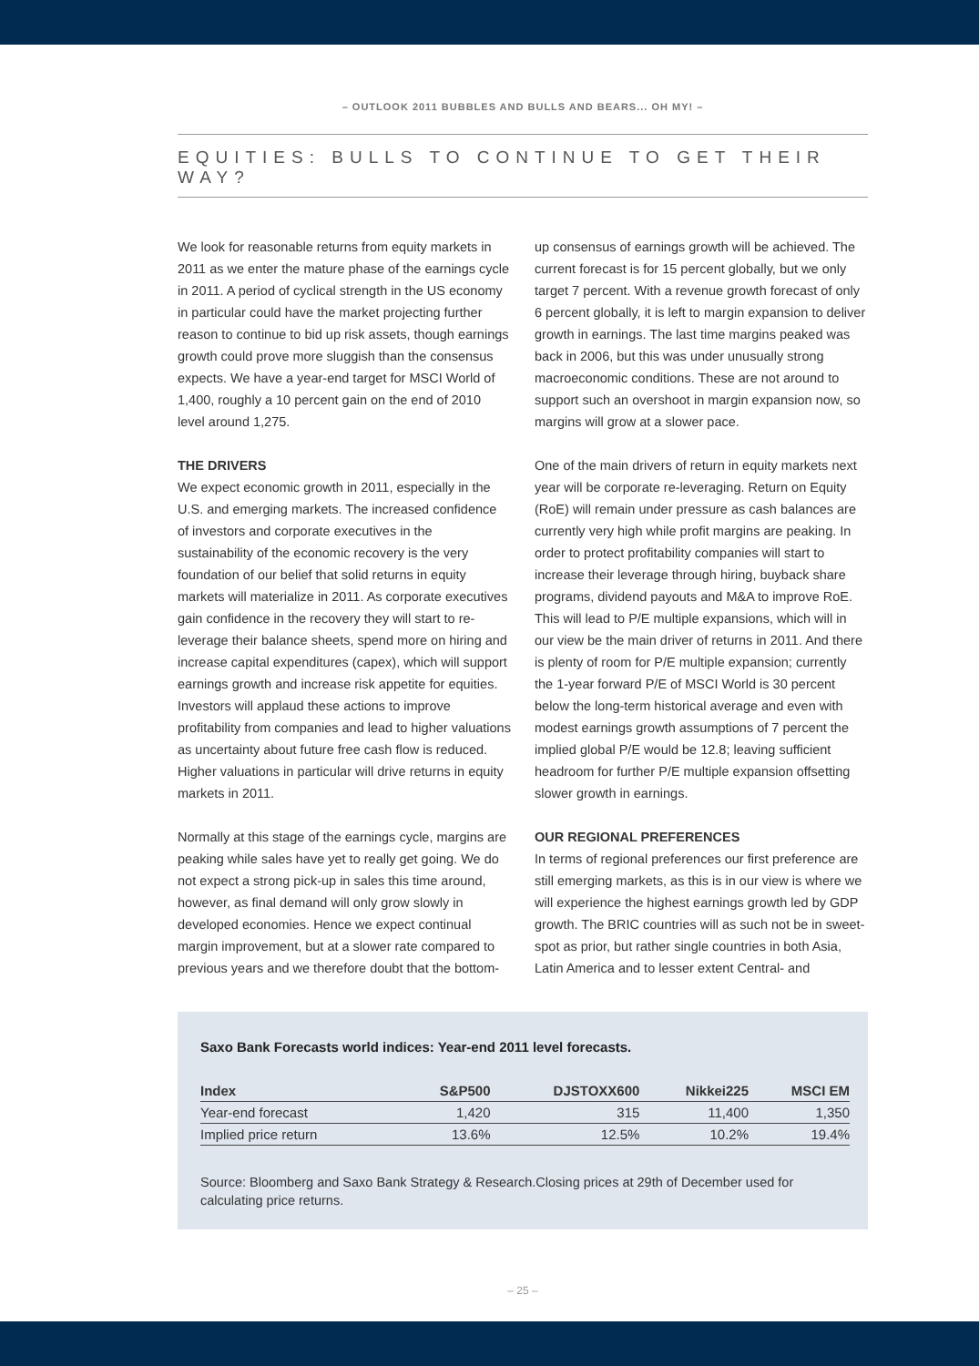– OUTLOOK 2011 BUBBLES AND BULLS AND BEARS... OH MY! –
EQUITIES: BULLS TO CONTINUE TO GET THEIR WAY?
We look for reasonable returns from equity markets in 2011 as we enter the mature phase of the earnings cycle in 2011. A period of cyclical strength in the US economy in particular could have the market projecting further reason to continue to bid up risk assets, though earnings growth could prove more sluggish than the consensus expects. We have a year-end target for MSCI World of 1,400, roughly a 10 percent gain on the end of 2010 level around 1,275.
THE DRIVERS
We expect economic growth in 2011, especially in the U.S. and emerging markets. The increased confidence of investors and corporate executives in the sustainability of the economic recovery is the very foundation of our belief that solid returns in equity markets will materialize in 2011. As corporate executives gain confidence in the recovery they will start to re-leverage their balance sheets, spend more on hiring and increase capital expenditures (capex), which will support earnings growth and increase risk appetite for equities. Investors will applaud these actions to improve profitability from companies and lead to higher valuations as uncertainty about future free cash flow is reduced. Higher valuations in particular will drive returns in equity markets in 2011.
Normally at this stage of the earnings cycle, margins are peaking while sales have yet to really get going. We do not expect a strong pick-up in sales this time around, however, as final demand will only grow slowly in developed economies. Hence we expect continual margin improvement, but at a slower rate compared to previous years and we therefore doubt that the bottom-up consensus of earnings growth will be achieved. The current forecast is for 15 percent globally, but we only target 7 percent. With a revenue growth forecast of only 6 percent globally, it is left to margin expansion to deliver growth in earnings. The last time margins peaked was back in 2006, but this was under unusually strong macroeconomic conditions. These are not around to support such an overshoot in margin expansion now, so margins will grow at a slower pace.
One of the main drivers of return in equity markets next year will be corporate re-leveraging. Return on Equity (RoE) will remain under pressure as cash balances are currently very high while profit margins are peaking. In order to protect profitability companies will start to increase their leverage through hiring, buyback share programs, dividend payouts and M&A to improve RoE. This will lead to P/E multiple expansions, which will in our view be the main driver of returns in 2011. And there is plenty of room for P/E multiple expansion; currently the 1-year forward P/E of MSCI World is 30 percent below the long-term historical average and even with modest earnings growth assumptions of 7 percent the implied global P/E would be 12.8; leaving sufficient headroom for further P/E multiple expansion offsetting slower growth in earnings.
OUR REGIONAL PREFERENCES
In terms of regional preferences our first preference are still emerging markets, as this is in our view is where we will experience the highest earnings growth led by GDP growth. The BRIC countries will as such not be in sweet-spot as prior, but rather single countries in both Asia, Latin America and to lesser extent Central- and
Saxo Bank Forecasts world indices: Year-end 2011 level forecasts.
| Index | S&P500 | DJSTOXX600 | Nikkei225 | MSCI EM |
| --- | --- | --- | --- | --- |
| Year-end forecast | 1,420 | 315 | 11,400 | 1,350 |
| Implied price return | 13.6% | 12.5% | 10.2% | 19.4% |
Source: Bloomberg and Saxo Bank Strategy & Research.Closing prices at 29th of December used for calculating price returns.
– 25 –